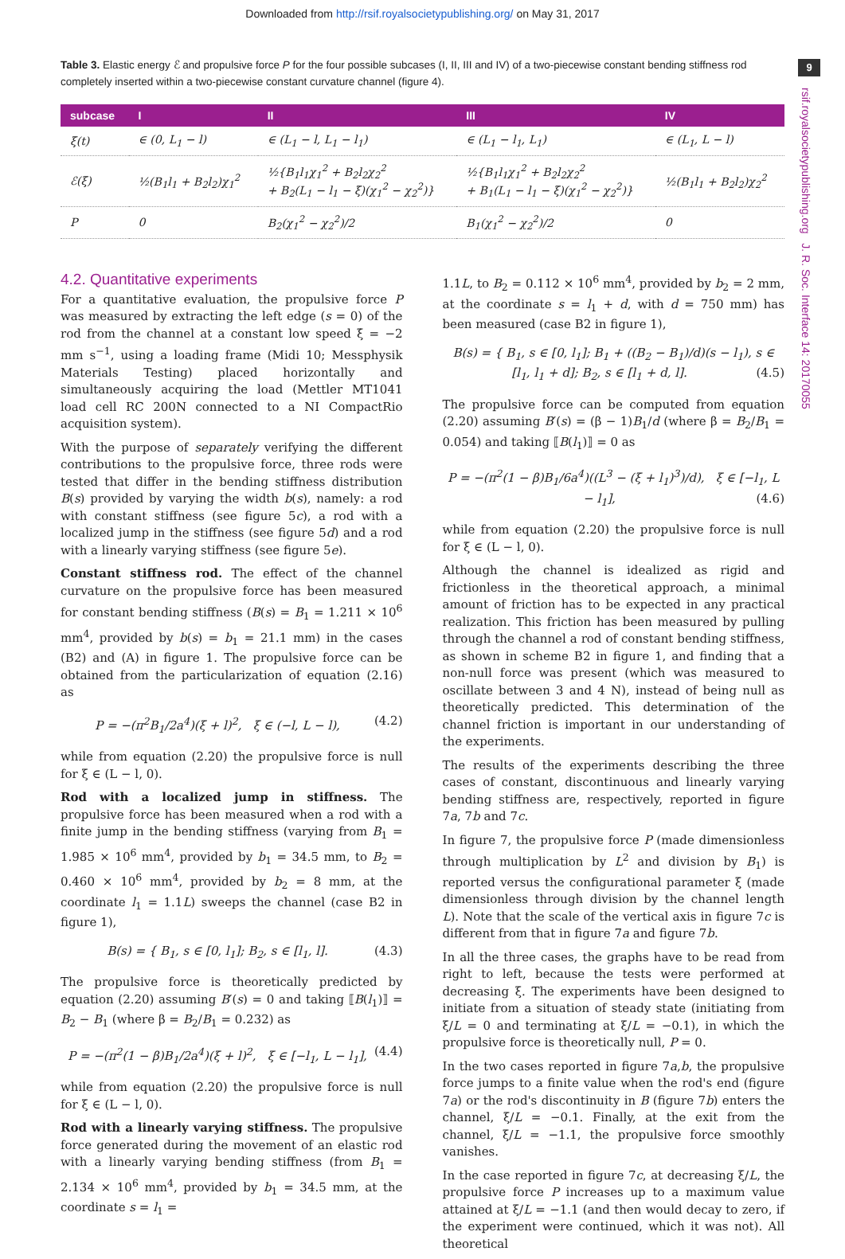Downloaded from http://rsif.royalsocietypublishing.org/ on May 31, 2017
9
rsif.royalsocietypublishing.org J. R. Soc. Interface 14: 20170055
Table 3. Elastic energy ℰ and propulsive force P for the four possible subcases (I, II, III and IV) of a two-piecewise constant bending stiffness rod completely inserted within a two-piecewise constant curvature channel (figure 4).
| subcase | I | II | III | IV |
| --- | --- | --- | --- | --- |
| ξ(t) | ∈ (0, L<sub>1</sub> − l) | ∈ (L<sub>1</sub> − l, L<sub>1</sub> − l<sub>1</sub>) | ∈ (L<sub>1</sub> − l<sub>1</sub>, L<sub>1</sub>) | ∈ (L<sub>1</sub>, L − l) |
| ℰ(ξ) | ½(B<sub>1</sub>l<sub>1</sub> + B<sub>2</sub>l<sub>2</sub>)χ<sub>1</sub><sup>2</sup> | ½{B<sub>1</sub>l<sub>1</sub>χ<sub>1</sub><sup>2</sup> + B<sub>2</sub>l<sub>2</sub>χ<sub>2</sub><sup>2</sup> + B<sub>2</sub>(L<sub>1</sub> − l<sub>1</sub> − ξ)(χ<sub>1</sub><sup>2</sup> − χ<sub>2</sub><sup>2</sup>)} | ½{B<sub>1</sub>l<sub>1</sub>χ<sub>1</sub><sup>2</sup> + B<sub>2</sub>l<sub>2</sub>χ<sub>2</sub><sup>2</sup> + B<sub>1</sub>(L<sub>1</sub> − l<sub>1</sub> − ξ)(χ<sub>1</sub><sup>2</sup> − χ<sub>2</sub><sup>2</sup>)} | ½(B<sub>1</sub>l<sub>1</sub> + B<sub>2</sub>l<sub>2</sub>)χ<sub>2</sub><sup>2</sup> |
| P | 0 | B<sub>2</sub>(χ<sub>1</sub><sup>2</sup> − χ<sub>2</sub><sup>2</sup>)/2 | B<sub>1</sub>(χ<sub>1</sub><sup>2</sup> − χ<sub>2</sub><sup>2</sup>)/2 | 0 |
4.2. Quantitative experiments
For a quantitative evaluation, the propulsive force P was measured by extracting the left edge (s = 0) of the rod from the channel at a constant low speed ξ̇ = −2 mm s<sup>−1</sup>, using a loading frame (Midi 10; Messphysik Materials Testing) placed horizontally and simultaneously acquiring the load (Mettler MT1041 load cell RC 200N connected to a NI CompactRio acquisition system).
With the purpose of separately verifying the different contributions to the propulsive force, three rods were tested that differ in the bending stiffness distribution B(s) provided by varying the width b(s), namely: a rod with constant stiffness (see figure 5c), a rod with a localized jump in the stiffness (see figure 5d) and a rod with a linearly varying stiffness (see figure 5e).
Constant stiffness rod. The effect of the channel curvature on the propulsive force has been measured for constant bending stiffness (B(s) = B<sub>1</sub> = 1.211 × 10<sup>6</sup> mm<sup>4</sup>, provided by b(s) = b<sub>1</sub> = 21.1 mm) in the cases (B2) and (A) in figure 1. The propulsive force can be obtained from the particularization of equation (2.16) as
P = −(π<sup>2</sup>B<sub>1</sub>/2a<sup>4</sup>)(ξ + l)<sup>2</sup>, ξ ∈ (−l, L − l), (4.2)
while from equation (2.20) the propulsive force is null for ξ ∈ (L − l, 0).
Rod with a localized jump in stiffness. The propulsive force has been measured when a rod with a finite jump in the bending stiffness (varying from B<sub>1</sub> = 1.985 × 10<sup>6</sup> mm<sup>4</sup>, provided by b<sub>1</sub> = 34.5 mm, to B<sub>2</sub> = 0.460 × 10<sup>6</sup> mm<sup>4</sup>, provided by b<sub>2</sub> = 8 mm, at the coordinate l<sub>1</sub> = 1.1L) sweeps the channel (case B2 in figure 1),
B(s) = { B<sub>1</sub>, s ∈ [0, l<sub>1</sub>]; B<sub>2</sub>, s ∈ [l<sub>1</sub>, l]. (4.3)
The propulsive force is theoretically predicted by equation (2.20) assuming B′(s) = 0 and taking ⟦B(l<sub>1</sub>)⟧ = B<sub>2</sub> − B<sub>1</sub> (where β = B<sub>2</sub>/B<sub>1</sub> = 0.232) as
P = −(π<sup>2</sup>(1 − β)B<sub>1</sub>/2a<sup>4</sup>)(ξ + l)<sup>2</sup>, ξ ∈ [−l<sub>1</sub>, L − l<sub>1</sub>], (4.4)
while from equation (2.20) the propulsive force is null for ξ ∈ (L − l, 0).
Rod with a linearly varying stiffness. The propulsive force generated during the movement of an elastic rod with a linearly varying bending stiffness (from B<sub>1</sub> = 2.134 × 10<sup>6</sup> mm<sup>4</sup>, provided by b<sub>1</sub> = 34.5 mm, at the coordinate s = l<sub>1</sub> =
1.1L, to B<sub>2</sub> = 0.112 × 10<sup>6</sup> mm<sup>4</sup>, provided by b<sub>2</sub> = 2 mm, at the coordinate s = l<sub>1</sub> + d, with d = 750 mm) has been measured (case B2 in figure 1),
B(s) = { B<sub>1</sub>, s ∈ [0, l<sub>1</sub>]; B<sub>1</sub> + ((B<sub>2</sub> − B<sub>1</sub>)/d)(s − l<sub>1</sub>), s ∈ [l<sub>1</sub>, l<sub>1</sub> + d]; B<sub>2</sub>, s ∈ [l<sub>1</sub> + d, l]. (4.5)
The propulsive force can be computed from equation (2.20) assuming B′(s) = (β − 1)B<sub>1</sub>/d (where β = B<sub>2</sub>/B<sub>1</sub> = 0.054) and taking ⟦B(l<sub>1</sub>)⟧ = 0 as
P = −(π<sup>2</sup>(1 − β)B<sub>1</sub>/6a<sup>4</sup>)((L<sup>3</sup> − (ξ + l<sub>1</sub>)<sup>3</sup>)/d), ξ ∈ [−l<sub>1</sub>, L − l<sub>1</sub>], (4.6)
while from equation (2.20) the propulsive force is null for ξ ∈ (L − l, 0).
Although the channel is idealized as rigid and frictionless in the theoretical approach, a minimal amount of friction has to be expected in any practical realization. This friction has been measured by pulling through the channel a rod of constant bending stiffness, as shown in scheme B2 in figure 1, and finding that a non-null force was present (which was measured to oscillate between 3 and 4 N), instead of being null as theoretically predicted. This determination of the channel friction is important in our understanding of the experiments.
The results of the experiments describing the three cases of constant, discontinuous and linearly varying bending stiffness are, respectively, reported in figure 7a, 7b and 7c.
In figure 7, the propulsive force P (made dimensionless through multiplication by L<sup>2</sup> and division by B<sub>1</sub>) is reported versus the configurational parameter ξ (made dimensionless through division by the channel length L). Note that the scale of the vertical axis in figure 7c is different from that in figure 7a and figure 7b.
In all the three cases, the graphs have to be read from right to left, because the tests were performed at decreasing ξ. The experiments have been designed to initiate from a situation of steady state (initiating from ξ/L = 0 and terminating at ξ/L = −0.1), in which the propulsive force is theoretically null, P = 0.
In the two cases reported in figure 7a,b, the propulsive force jumps to a finite value when the rod's end (figure 7a) or the rod's discontinuity in B (figure 7b) enters the channel, ξ/L = −0.1. Finally, at the exit from the channel, ξ/L = −1.1, the propulsive force smoothly vanishes.
In the case reported in figure 7c, at decreasing ξ/L, the propulsive force P increases up to a maximum value attained at ξ/L = −1.1 (and then would decay to zero, if the experiment were continued, which it was not). All theoretical